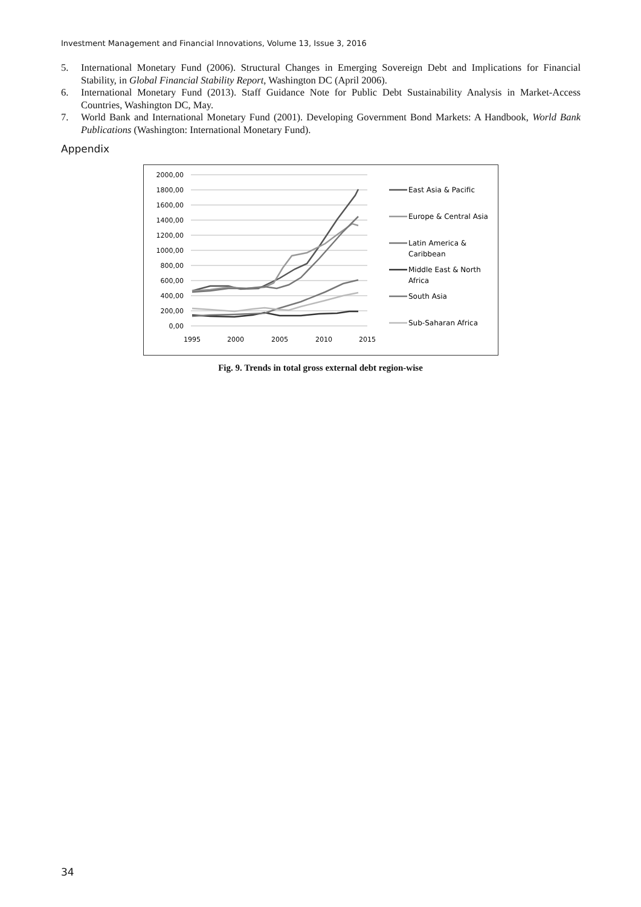Investment Management and Financial Innovations, Volume 13, Issue 3, 2016
5. International Monetary Fund (2006). Structural Changes in Emerging Sovereign Debt and Implications for Financial Stability, in Global Financial Stability Report, Washington DC (April 2006).
6. International Monetary Fund (2013). Staff Guidance Note for Public Debt Sustainability Analysis in Market-Access Countries, Washington DC, May.
7. World Bank and International Monetary Fund (2001). Developing Government Bond Markets: A Handbook, World Bank Publications (Washington: International Monetary Fund).
Appendix
2000,00
1800,00
1600,00
1400,00
1200,00
1000,00
800,00
600,00
400,00
200,00
0,00
1995
2000
2005
2010
2015
East Asia & Pacific
Europe & Central Asia
Latin America &
Caribbean
Middle East & North
Africa
South Asia
Sub-Saharan Africa
Fig. 9. Trends in total gross external debt region-wise
34